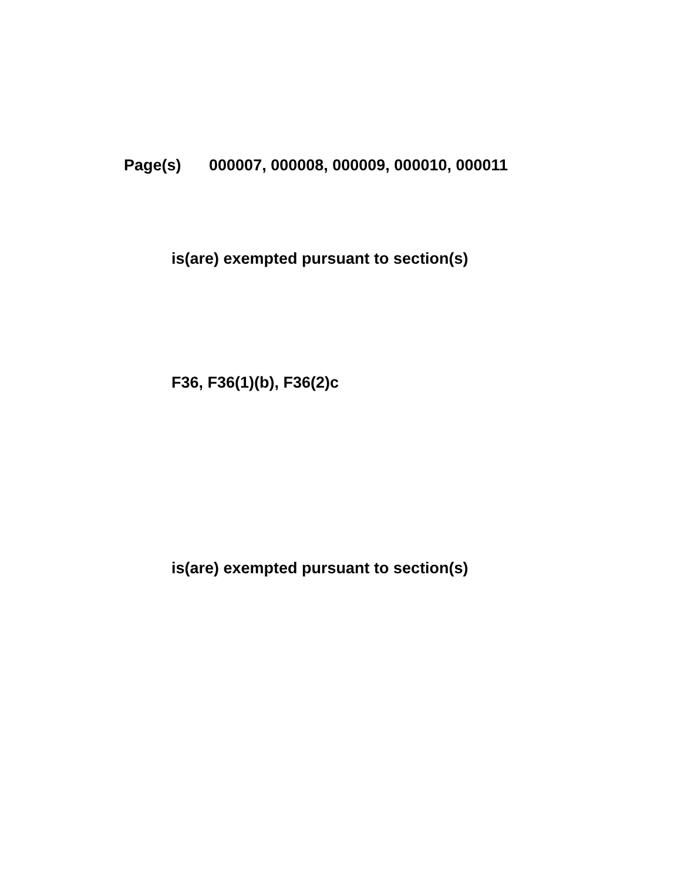Page(s) 000007, 000008, 000009, 000010, 000011
is(are) exempted pursuant to section(s)
F36, F36(1)(b), F36(2)c
is(are) exempted pursuant to section(s)